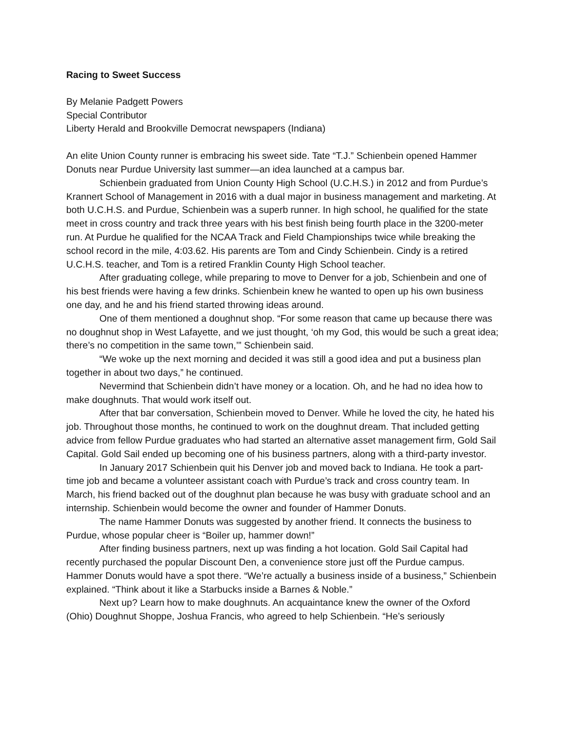Racing to Sweet Success
By Melanie Padgett Powers
Special Contributor
Liberty Herald and Brookville Democrat newspapers (Indiana)
An elite Union County runner is embracing his sweet side. Tate “T.J.” Schienbein opened Hammer Donuts near Purdue University last summer—an idea launched at a campus bar.
Schienbein graduated from Union County High School (U.C.H.S.) in 2012 and from Purdue’s Krannert School of Management in 2016 with a dual major in business management and marketing. At both U.C.H.S. and Purdue, Schienbein was a superb runner. In high school, he qualified for the state meet in cross country and track three years with his best finish being fourth place in the 3200-meter run. At Purdue he qualified for the NCAA Track and Field Championships twice while breaking the school record in the mile, 4:03.62. His parents are Tom and Cindy Schienbein. Cindy is a retired U.C.H.S. teacher, and Tom is a retired Franklin County High School teacher.
After graduating college, while preparing to move to Denver for a job, Schienbein and one of his best friends were having a few drinks. Schienbein knew he wanted to open up his own business one day, and he and his friend started throwing ideas around.
One of them mentioned a doughnut shop. “For some reason that came up because there was no doughnut shop in West Lafayette, and we just thought, ‘oh my God, this would be such a great idea; there’s no competition in the same town,’” Schienbein said.
“We woke up the next morning and decided it was still a good idea and put a business plan together in about two days,” he continued.
Nevermind that Schienbein didn’t have money or a location. Oh, and he had no idea how to make doughnuts. That would work itself out.
After that bar conversation, Schienbein moved to Denver. While he loved the city, he hated his job. Throughout those months, he continued to work on the doughnut dream. That included getting advice from fellow Purdue graduates who had started an alternative asset management firm, Gold Sail Capital. Gold Sail ended up becoming one of his business partners, along with a third-party investor.
In January 2017 Schienbein quit his Denver job and moved back to Indiana. He took a part-time job and became a volunteer assistant coach with Purdue’s track and cross country team. In March, his friend backed out of the doughnut plan because he was busy with graduate school and an internship. Schienbein would become the owner and founder of Hammer Donuts.
The name Hammer Donuts was suggested by another friend. It connects the business to Purdue, whose popular cheer is “Boiler up, hammer down!”
After finding business partners, next up was finding a hot location. Gold Sail Capital had recently purchased the popular Discount Den, a convenience store just off the Purdue campus. Hammer Donuts would have a spot there. “We’re actually a business inside of a business,” Schienbein explained. “Think about it like a Starbucks inside a Barnes & Noble.”
Next up? Learn how to make doughnuts. An acquaintance knew the owner of the Oxford (Ohio) Doughnut Shoppe, Joshua Francis, who agreed to help Schienbein. “He’s seriously